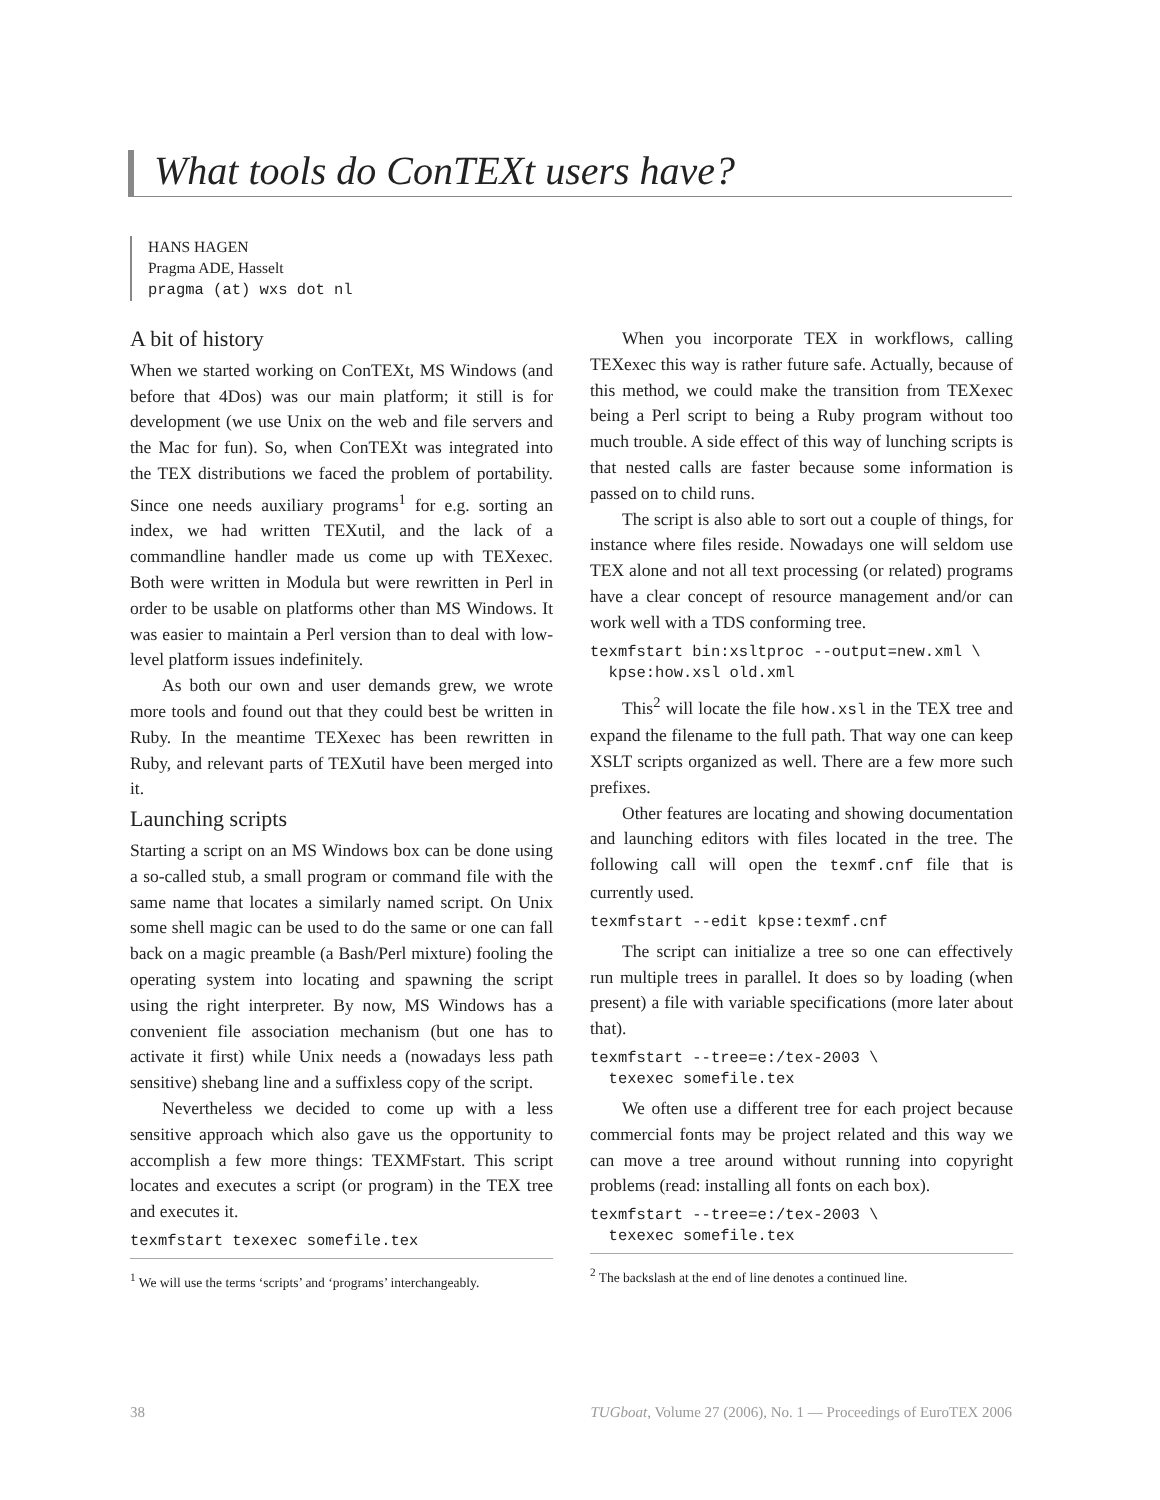What tools do ConTEXt users have?
HANS HAGEN
Pragma ADE, Hasselt
pragma (at) wxs dot nl
A bit of history
When we started working on ConTEXt, MS Windows (and before that 4Dos) was our main platform; it still is for development (we use Unix on the web and file servers and the Mac for fun). So, when ConTEXt was integrated into the TEX distributions we faced the problem of portability. Since one needs auxiliary programs<sup>1</sup> for e.g. sorting an index, we had written TEXutil, and the lack of a commandline handler made us come up with TEXexec. Both were written in Modula but were rewritten in Perl in order to be usable on platforms other than MS Windows. It was easier to maintain a Perl version than to deal with low-level platform issues indefinitely.
As both our own and user demands grew, we wrote more tools and found out that they could best be written in Ruby. In the meantime TEXexec has been rewritten in Ruby, and relevant parts of TEXutil have been merged into it.
Launching scripts
Starting a script on an MS Windows box can be done using a so-called stub, a small program or command file with the same name that locates a similarly named script. On Unix some shell magic can be used to do the same or one can fall back on a magic preamble (a Bash/Perl mixture) fooling the operating system into locating and spawning the script using the right interpreter. By now, MS Windows has a convenient file association mechanism (but one has to activate it first) while Unix needs a (nowadays less path sensitive) shebang line and a suffixless copy of the script.
Nevertheless we decided to come up with a less sensitive approach which also gave us the opportunity to accomplish a few more things: TEXMFstart. This script locates and executes a script (or program) in the TEX tree and executes it.
texmfstart texexec somefile.tex
<sup>1</sup> We will use the terms ‘scripts’ and ‘programs’ interchangeably.
When you incorporate TEX in workflows, calling TEXexec this way is rather future safe. Actually, because of this method, we could make the transition from TEXexec being a Perl script to being a Ruby program without too much trouble. A side effect of this way of lunching scripts is that nested calls are faster because some information is passed on to child runs.
The script is also able to sort out a couple of things, for instance where files reside. Nowadays one will seldom use TEX alone and not all text processing (or related) programs have a clear concept of resource management and/or can work well with a TDS conforming tree.
texmfstart bin:xsltproc --output=new.xml \
  kpse:how.xsl old.xml
This<sup>2</sup> will locate the file how.xsl in the TEX tree and expand the filename to the full path. That way one can keep XSLT scripts organized as well. There are a few more such prefixes.
Other features are locating and showing documentation and launching editors with files located in the tree. The following call will open the texmf.cnf file that is currently used.
texmfstart --edit kpse:texmf.cnf
The script can initialize a tree so one can effectively run multiple trees in parallel. It does so by loading (when present) a file with variable specifications (more later about that).
texmfstart --tree=e:/tex-2003 \
  texexec somefile.tex
We often use a different tree for each project because commercial fonts may be project related and this way we can move a tree around without running into copyright problems (read: installing all fonts on each box).
texmfstart --tree=e:/tex-2003 \
  texexec somefile.tex
<sup>2</sup> The backslash at the end of line denotes a continued line.
38 TUGboat, Volume 27 (2006), No. 1 — Proceedings of EuroTEX 2006